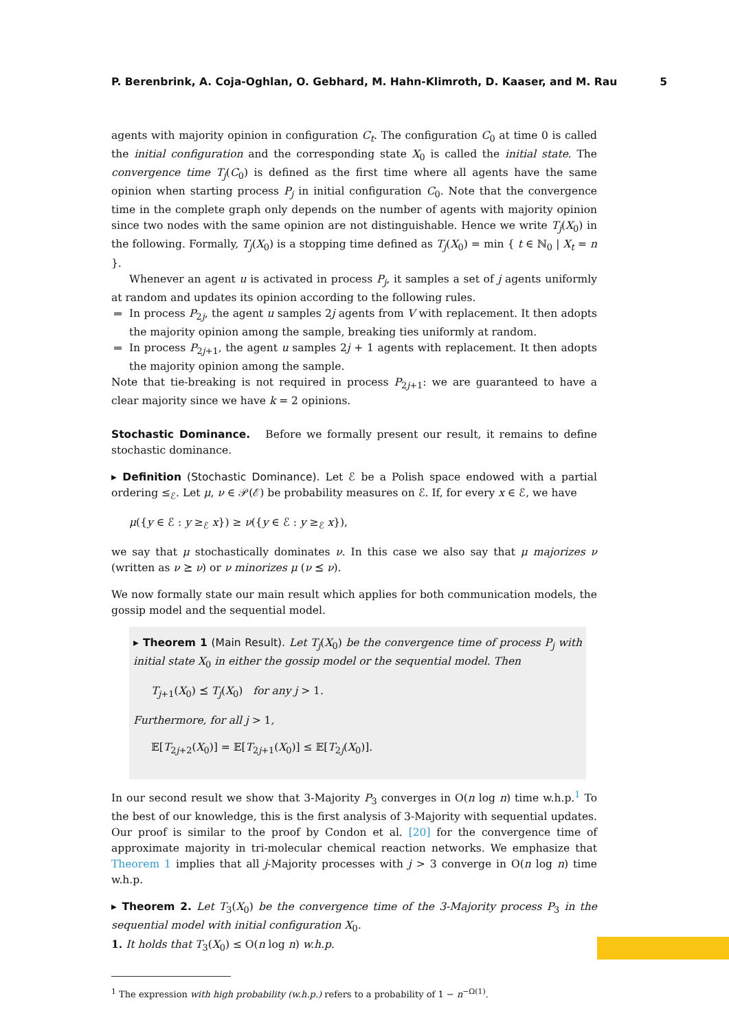P. Berenbrink, A. Coja-Oghlan, O. Gebhard, M. Hahn-Klimroth, D. Kaaser, and M. Rau 5
agents with majority opinion in configuration C<sub>t</sub>. The configuration C<sub>0</sub> at time 0 is called the initial configuration and the corresponding state X<sub>0</sub> is called the initial state. The convergence time T<sub>j</sub>(C<sub>0</sub>) is defined as the first time where all agents have the same opinion when starting process P<sub>j</sub> in initial configuration C<sub>0</sub>. Note that the convergence time in the complete graph only depends on the number of agents with majority opinion since two nodes with the same opinion are not distinguishable. Hence we write T<sub>j</sub>(X<sub>0</sub>) in the following. Formally, T<sub>j</sub>(X<sub>0</sub>) is a stopping time defined as T<sub>j</sub>(X<sub>0</sub>) = min { t ∈ ℕ<sub>0</sub> | X<sub>t</sub> = n }.
Whenever an agent u is activated in process P<sub>j</sub>, it samples a set of j agents uniformly at random and updates its opinion according to the following rules.
In process P<sub>2j</sub>, the agent u samples 2j agents from V with replacement. It then adopts the majority opinion among the sample, breaking ties uniformly at random.
In process P<sub>2j+1</sub>, the agent u samples 2j + 1 agents with replacement. It then adopts the majority opinion among the sample.
Note that tie-breaking is not required in process P<sub>2j+1</sub>: we are guaranteed to have a clear majority since we have k = 2 opinions.
Stochastic Dominance. Before we formally present our result, it remains to define stochastic dominance.
▸ Definition (Stochastic Dominance). Let ℰ be a Polish space endowed with a partial ordering ≤<sub>ℰ</sub>. Let μ, ν ∈ 𝒫(ℰ) be probability measures on ℰ. If, for every x ∈ ℰ, we have
μ({y ∈ ℰ : y ≥<sub>ℰ</sub> x}) ≥ ν({y ∈ ℰ : y ≥<sub>ℰ</sub> x}),
we say that μ stochastically dominates ν. In this case we also say that μ majorizes ν (written as ν ⪰ ν) or ν minorizes μ (ν ⪯ ν).
We now formally state our main result which applies for both communication models, the gossip model and the sequential model.
▸ Theorem 1 (Main Result). Let T<sub>j</sub>(X<sub>0</sub>) be the convergence time of process P<sub>j</sub> with initial state X<sub>0</sub> in either the gossip model or the sequential model. Then
T<sub>j+1</sub>(X<sub>0</sub>) ⪯ T<sub>j</sub>(X<sub>0</sub>) for any j > 1.
Furthermore, for all j > 1,
𝔼[T<sub>2j+2</sub>(X<sub>0</sub>)] = 𝔼[T<sub>2j+1</sub>(X<sub>0</sub>)] ≤ 𝔼[T<sub>2j</sub>(X<sub>0</sub>)].
In our second result we show that 3-Majority P<sub>3</sub> converges in O(n log n) time w.h.p.<sup>1</sup> To the best of our knowledge, this is the first analysis of 3-Majority with sequential updates. Our proof is similar to the proof by Condon et al. [20] for the convergence time of approximate majority in tri-molecular chemical reaction networks. We emphasize that Theorem 1 implies that all j-Majority processes with j > 3 converge in O(n log n) time w.h.p.
▸ Theorem 2. Let T<sub>3</sub>(X<sub>0</sub>) be the convergence time of the 3-Majority process P<sub>3</sub> in the sequential model with initial configuration X<sub>0</sub>.
1. It holds that T<sub>3</sub>(X<sub>0</sub>) ≤ O(n log n) w.h.p.
<sup>1</sup> The expression with high probability (w.h.p.) refers to a probability of 1 − n<sup>−Ω(1)</sup>.